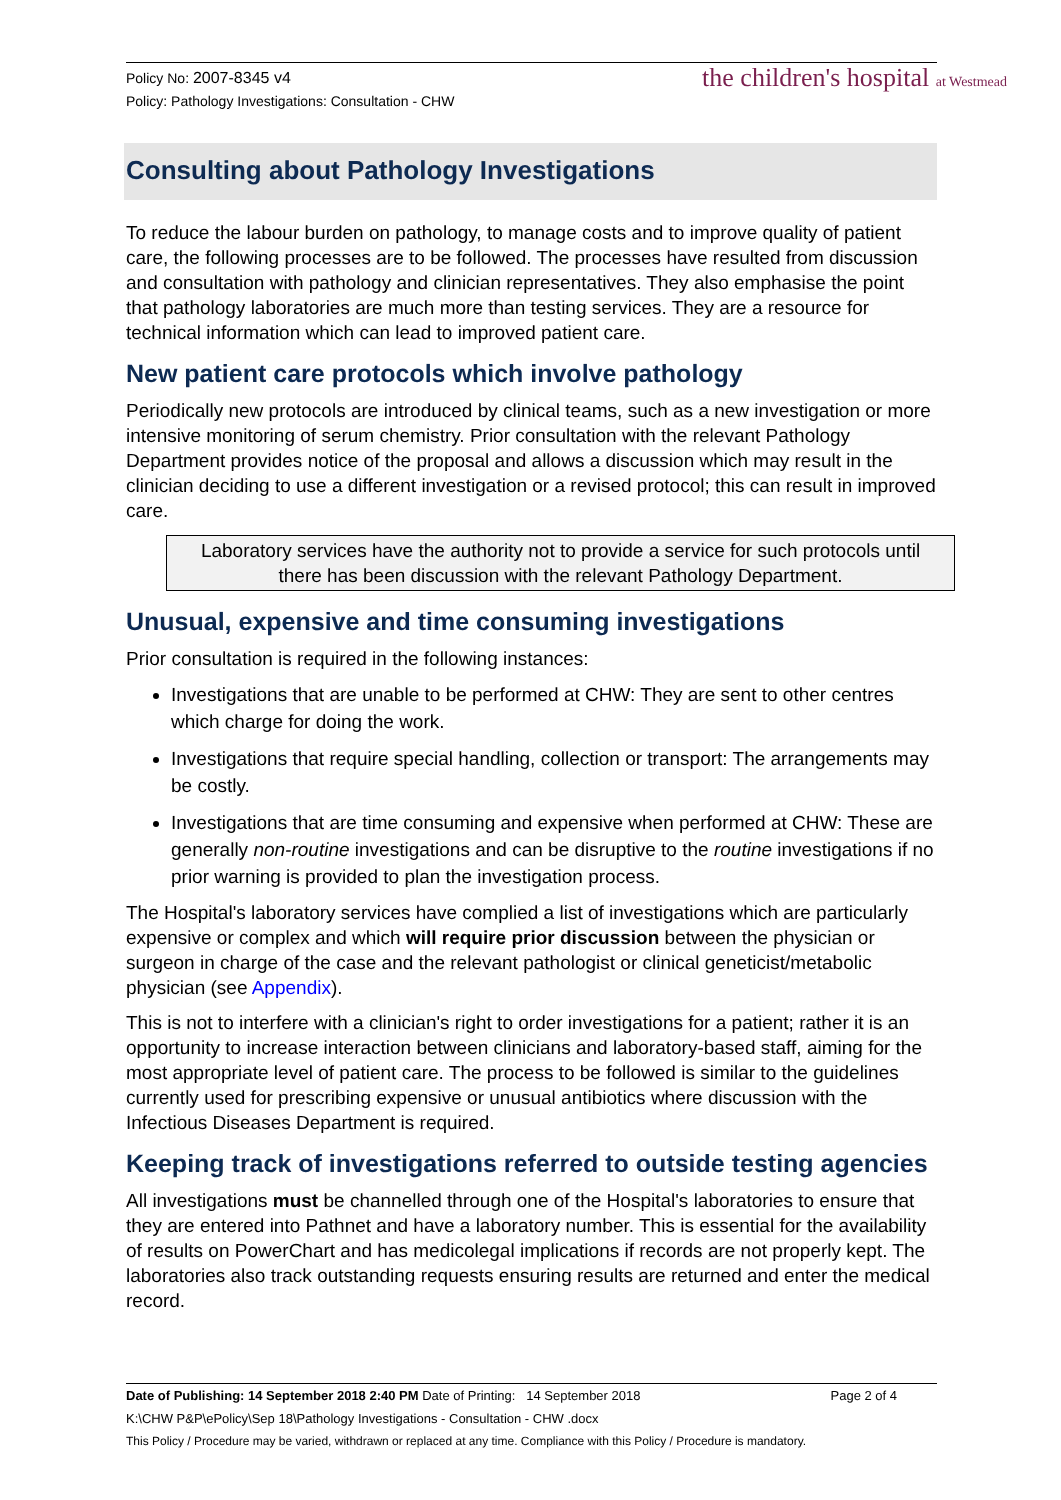Policy No: 2007-8345 v4
Policy: Pathology Investigations: Consultation - CHW
the children's hospital at Westmead
Consulting about Pathology Investigations
To reduce the labour burden on pathology, to manage costs and to improve quality of patient care, the following processes are to be followed. The processes have resulted from discussion and consultation with pathology and clinician representatives. They also emphasise the point that pathology laboratories are much more than testing services. They are a resource for technical information which can lead to improved patient care.
New patient care protocols which involve pathology
Periodically new protocols are introduced by clinical teams, such as a new investigation or more intensive monitoring of serum chemistry. Prior consultation with the relevant Pathology Department provides notice of the proposal and allows a discussion which may result in the clinician deciding to use a different investigation or a revised protocol; this can result in improved care.
Laboratory services have the authority not to provide a service for such protocols until there has been discussion with the relevant Pathology Department.
Unusual, expensive and time consuming investigations
Prior consultation is required in the following instances:
Investigations that are unable to be performed at CHW: They are sent to other centres which charge for doing the work.
Investigations that require special handling, collection or transport: The arrangements may be costly.
Investigations that are time consuming and expensive when performed at CHW: These are generally non-routine investigations and can be disruptive to the routine investigations if no prior warning is provided to plan the investigation process.
The Hospital's laboratory services have complied a list of investigations which are particularly expensive or complex and which will require prior discussion between the physician or surgeon in charge of the case and the relevant pathologist or clinical geneticist/metabolic physician (see Appendix).
This is not to interfere with a clinician's right to order investigations for a patient; rather it is an opportunity to increase interaction between clinicians and laboratory-based staff, aiming for the most appropriate level of patient care. The process to be followed is similar to the guidelines currently used for prescribing expensive or unusual antibiotics where discussion with the Infectious Diseases Department is required.
Keeping track of investigations referred to outside testing agencies
All investigations must be channelled through one of the Hospital's laboratories to ensure that they are entered into Pathnet and have a laboratory number. This is essential for the availability of results on PowerChart and has medicolegal implications if records are not properly kept. The laboratories also track outstanding requests ensuring results are returned and enter the medical record.
Date of Publishing: 14 September 2018 2:40 PM Date of Printing: 14 September 2018 Page 2 of 4
K:\CHW P&P\ePolicy\Sep 18\Pathology Investigations - Consultation - CHW .docx
This Policy / Procedure may be varied, withdrawn or replaced at any time. Compliance with this Policy / Procedure is mandatory.